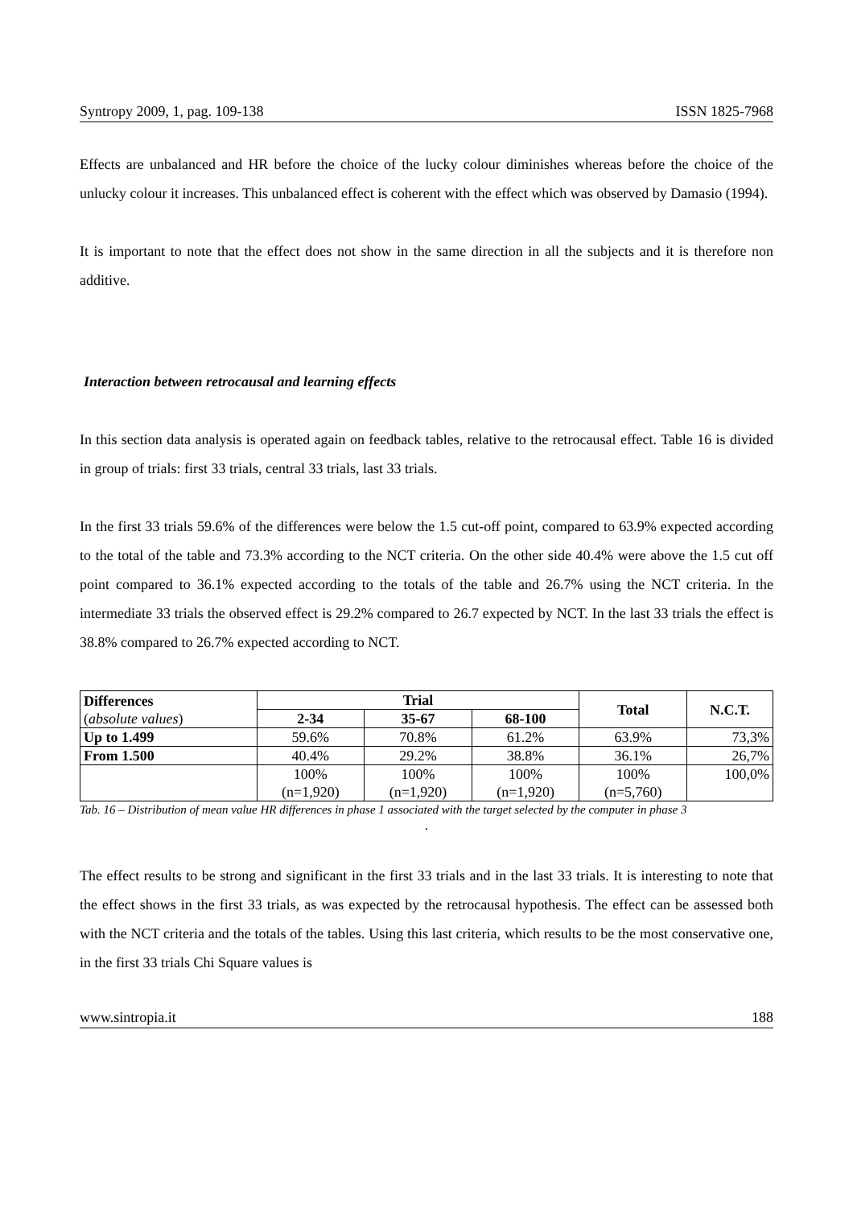Syntropy 2009, 1, pag. 109-138 ISSN 1825-7968
Effects are unbalanced and HR before the choice of the lucky colour diminishes whereas before the choice of the unlucky colour it increases. This unbalanced effect is coherent with the effect which was observed by Damasio (1994).
It is important to note that the effect does not show in the same direction in all the subjects and it is therefore non additive.
Interaction between retrocausal and learning effects
In this section data analysis is operated again on feedback tables, relative to the retrocausal effect. Table 16 is divided in group of trials: first 33 trials, central 33 trials, last 33 trials.
In the first 33 trials 59.6% of the differences were below the 1.5 cut-off point, compared to 63.9% expected according to the total of the table and 73.3% according to the NCT criteria. On the other side 40.4% were above the 1.5 cut off point compared to 36.1% expected according to the totals of the table and 26.7% using the NCT criteria. In the intermediate 33 trials the observed effect is 29.2% compared to 26.7 expected by NCT. In the last 33 trials the effect is 38.8% compared to 26.7% expected according to NCT.
| Differences ( absolute values ) | Trial | | | Total | N.C.T. |
| --- | --- | --- | --- | --- | --- |
| | 2-34 | 35-67 | 68-100 | | |
| Up to 1.499 | 59.6% | 70.8% | 61.2% | 63.9% | 73,3% |
| From 1.500 | 40.4% | 29.2% | 38.8% | 36.1% | 26,7% |
| | 100% (n=1,920) | 100% (n=1,920) | 100% (n=1,920) | 100% (n=5,760) | 100,0% |
Tab. 16 – Distribution of mean value HR differences in phase 1 associated with the target selected by the computer in phase 3
.
The effect results to be strong and significant in the first 33 trials and in the last 33 trials. It is interesting to note that the effect shows in the first 33 trials, as was expected by the retrocausal hypothesis. The effect can be assessed both with the NCT criteria and the totals of the tables. Using this last criteria, which results to be the most conservative one, in the first 33 trials Chi Square values is
www.sintropia.it 188